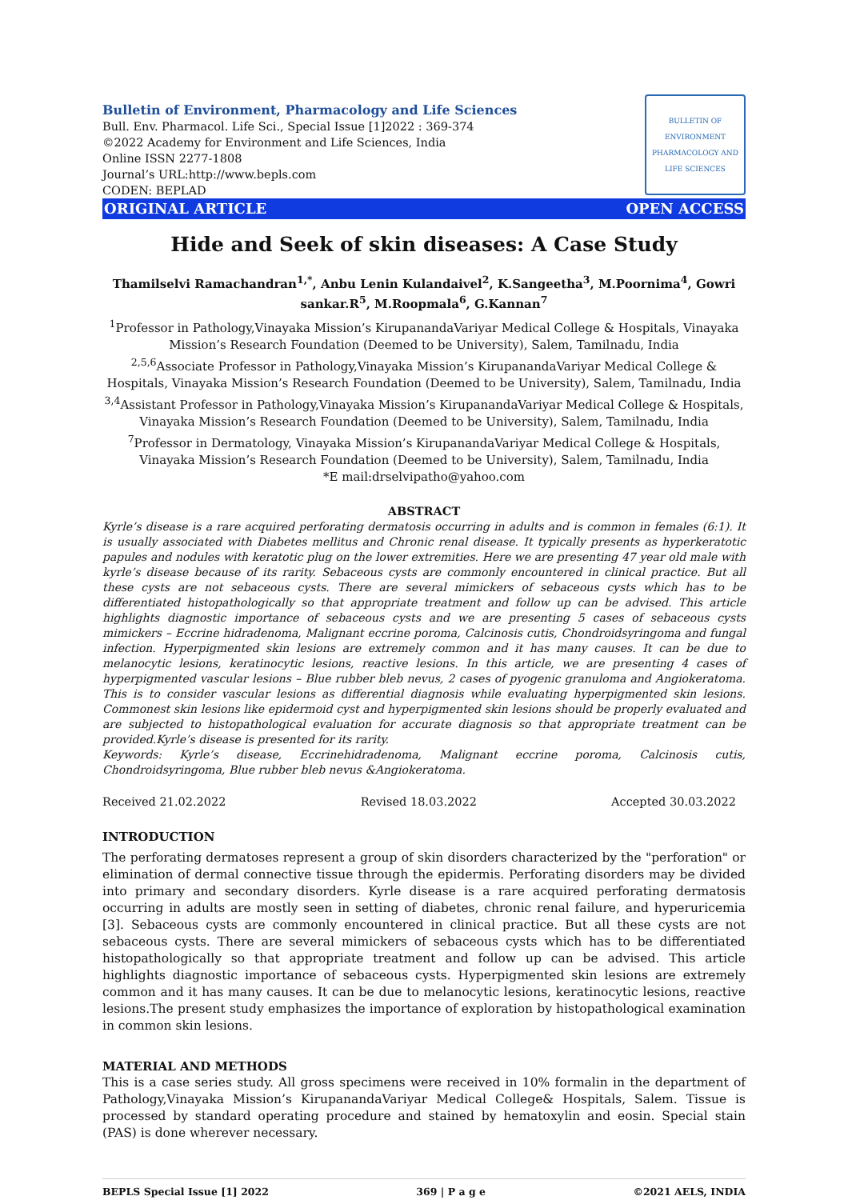Bulletin of Environment, Pharmacology and Life Sciences
Bull. Env. Pharmacol. Life Sci., Special Issue [1]2022 : 369-374
©2022 Academy for Environment and Life Sciences, India
Online ISSN 2277-1808
Journal’s URL:http://www.bepls.com
CODEN: BEPLAD
BULLETIN OF ENVIRONMENT PHARMACOLOGY AND LIFE SCIENCES
ORIGINAL ARTICLE OPEN ACCESS
Hide and Seek of skin diseases: A Case Study
Thamilselvi Ramachandran<sup>1,*</sup>, Anbu Lenin Kulandaivel<sup>2</sup>, K.Sangeetha<sup>3</sup>, M.Poornima<sup>4</sup>, Gowri sankar.R<sup>5</sup>, M.Roopmala<sup>6</sup>, G.Kannan<sup>7</sup>
<sup>1</sup> Professor in Pathology,Vinayaka Mission’s KirupanandaVariyar Medical College & Hospitals, Vinayaka Mission’s Research Foundation (Deemed to be University), Salem, Tamilnadu, India
<sup>2,5,6</sup>Associate Professor in Pathology,Vinayaka Mission’s KirupanandaVariyar Medical College & Hospitals, Vinayaka Mission’s Research Foundation (Deemed to be University), Salem, Tamilnadu, India
<sup>3,4</sup>Assistant Professor in Pathology,Vinayaka Mission’s KirupanandaVariyar Medical College & Hospitals, Vinayaka Mission’s Research Foundation (Deemed to be University), Salem, Tamilnadu, India
<sup>7</sup> Professor in Dermatology, Vinayaka Mission’s KirupanandaVariyar Medical College & Hospitals, Vinayaka Mission’s Research Foundation (Deemed to be University), Salem, Tamilnadu, India
*E mail:drselvipatho@yahoo.com
ABSTRACT
Kyrle’s disease is a rare acquired perforating dermatosis occurring in adults and is common in females (6:1). It is usually associated with Diabetes mellitus and Chronic renal disease. It typically presents as hyperkeratotic papules and nodules with keratotic plug on the lower extremities. Here we are presenting 47 year old male with kyrle’s disease because of its rarity. Sebaceous cysts are commonly encountered in clinical practice. But all these cysts are not sebaceous cysts. There are several mimickers of sebaceous cysts which has to be differentiated histopathologically so that appropriate treatment and follow up can be advised. This article highlights diagnostic importance of sebaceous cysts and we are presenting 5 cases of sebaceous cysts mimickers – Eccrine hidradenoma, Malignant eccrine poroma, Calcinosis cutis, Chondroidsyringoma and fungal infection. Hyperpigmented skin lesions are extremely common and it has many causes. It can be due to melanocytic lesions, keratinocytic lesions, reactive lesions. In this article, we are presenting 4 cases of hyperpigmented vascular lesions – Blue rubber bleb nevus, 2 cases of pyogenic granuloma and Angiokeratoma. This is to consider vascular lesions as differential diagnosis while evaluating hyperpigmented skin lesions. Commonest skin lesions like epidermoid cyst and hyperpigmented skin lesions should be properly evaluated and are subjected to histopathological evaluation for accurate diagnosis so that appropriate treatment can be provided.Kyrle’s disease is presented for its rarity.
Keywords: Kyrle’s disease, Eccrinehidradenoma, Malignant eccrine poroma, Calcinosis cutis, Chondroidsyringoma, Blue rubber bleb nevus &Angiokeratoma.
Received 21.02.2022 Revised 18.03.2022 Accepted 30.03.2022
INTRODUCTION
The perforating dermatoses represent a group of skin disorders characterized by the "perforation" or elimination of dermal connective tissue through the epidermis. Perforating disorders may be divided into primary and secondary disorders. Kyrle disease is a rare acquired perforating dermatosis occurring in adults are mostly seen in setting of diabetes, chronic renal failure, and hyperuricemia [3]. Sebaceous cysts are commonly encountered in clinical practice. But all these cysts are not sebaceous cysts. There are several mimickers of sebaceous cysts which has to be differentiated histopathologically so that appropriate treatment and follow up can be advised. This article highlights diagnostic importance of sebaceous cysts. Hyperpigmented skin lesions are extremely common and it has many causes. It can be due to melanocytic lesions, keratinocytic lesions, reactive lesions.The present study emphasizes the importance of exploration by histopathological examination in common skin lesions.
MATERIAL AND METHODS
This is a case series study. All gross specimens were received in 10% formalin in the department of Pathology,Vinayaka Mission’s KirupanandaVariyar Medical College& Hospitals, Salem. Tissue is processed by standard operating procedure and stained by hematoxylin and eosin. Special stain (PAS) is done wherever necessary.
BEPLS Special Issue [1] 2022 369 | P a g e ©2021 AELS, INDIA